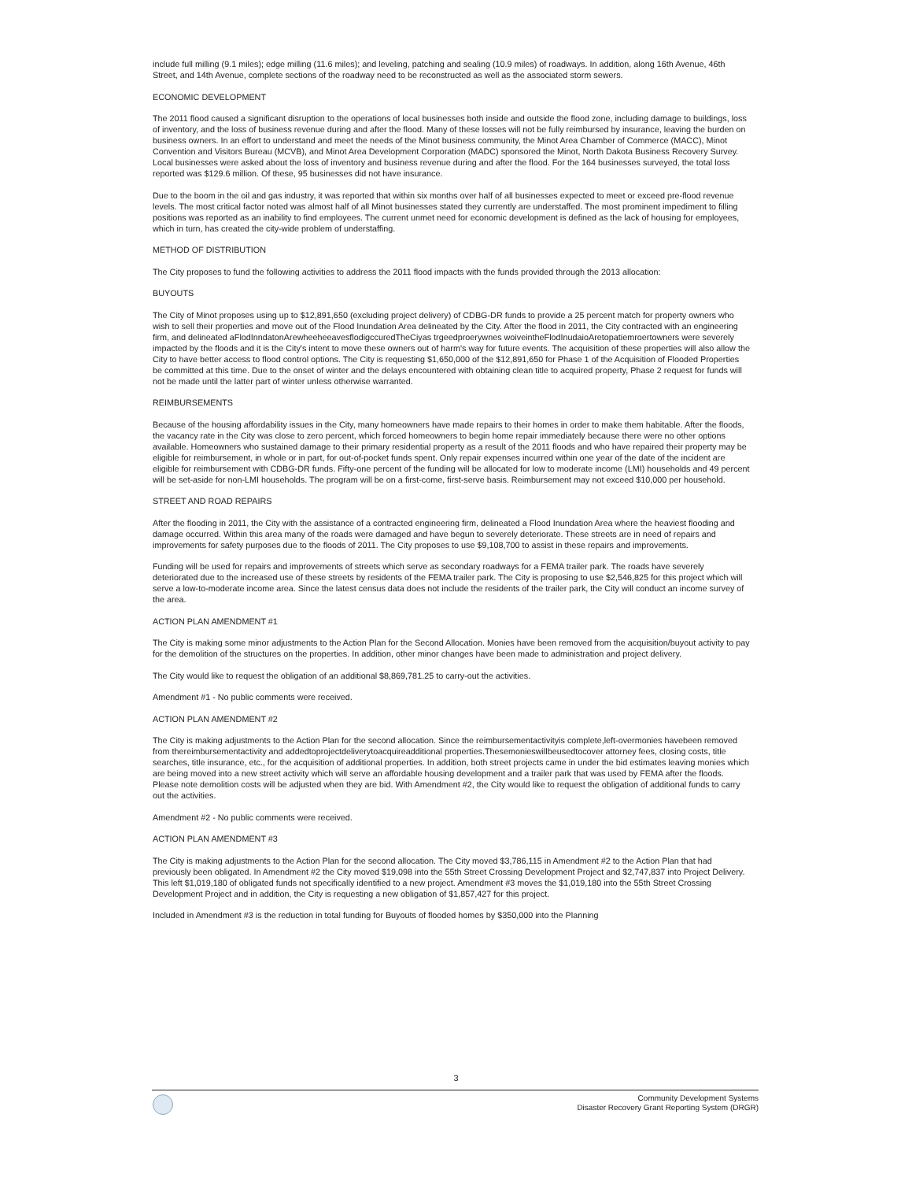include full milling (9.1 miles); edge milling (11.6 miles); and leveling, patching and sealing (10.9 miles) of roadways. In addition, along 16th Avenue, 46th Street, and 14th Avenue, complete sections of the roadway need to be reconstructed as well as the associated storm sewers.
ECONOMIC DEVELOPMENT
The 2011 flood caused a significant disruption to the operations of local businesses both inside and outside the flood zone, including damage to buildings, loss of inventory, and the loss of business revenue during and after the flood. Many of these losses will not be fully reimbursed by insurance, leaving the burden on business owners. In an effort to understand and meet the needs of the Minot business community, the Minot Area Chamber of Commerce (MACC), Minot Convention and Visitors Bureau (MCVB), and Minot Area Development Corporation (MADC) sponsored the Minot, North Dakota Business Recovery Survey. Local businesses were asked about the loss of inventory and business revenue during and after the flood. For the 164 businesses surveyed, the total loss reported was $129.6 million. Of these, 95 businesses did not have insurance.
Due to the boom in the oil and gas industry, it was reported that within six months over half of all businesses expected to meet or exceed pre-flood revenue levels. The most critical factor noted was almost half of all Minot businesses stated they currently are understaffed. The most prominent impediment to filling positions was reported as an inability to find employees. The current unmet need for economic development is defined as the lack of housing for employees, which in turn, has created the city-wide problem of understaffing.
METHOD OF DISTRIBUTION
The City proposes to fund the following activities to address the 2011 flood impacts with the funds provided through the 2013 allocation:
BUYOUTS
The City of Minot proposes using up to $12,891,650 (excluding project delivery) of CDBG-DR funds to provide a 25 percent match for property owners who wish to sell their properties and move out of the Flood Inundation Area delineated by the City. After the flood in 2011, the City contracted with an engineering firm, and delineated aFlodInndatonArewheeheeavesflodigccuredTheCiyas trgeedproerywnes woiveintheFlodInudaioAretopatiemroertowners were severely impacted by the floods and it is the City's intent to move these owners out of harm's way for future events. The acquisition of these properties will also allow the City to have better access to flood control options. The City is requesting $1,650,000 of the $12,891,650 for Phase 1 of the Acquisition of Flooded Properties be committed at this time. Due to the onset of winter and the delays encountered with obtaining clean title to acquired property, Phase 2 request for funds will not be made until the latter part of winter unless otherwise warranted.
REIMBURSEMENTS
Because of the housing affordability issues in the City, many homeowners have made repairs to their homes in order to make them habitable. After the floods, the vacancy rate in the City was close to zero percent, which forced homeowners to begin home repair immediately because there were no other options available. Homeowners who sustained damage to their primary residential property as a result of the 2011 floods and who have repaired their property may be eligible for reimbursement, in whole or in part, for out-of-pocket funds spent. Only repair expenses incurred within one year of the date of the incident are eligible for reimbursement with CDBG-DR funds. Fifty-one percent of the funding will be allocated for low to moderate income (LMI) households and 49 percent will be set-aside for non-LMI households. The program will be on a first-come, first-serve basis. Reimbursement may not exceed $10,000 per household.
STREET AND ROAD REPAIRS
After the flooding in 2011, the City with the assistance of a contracted engineering firm, delineated a Flood Inundation Area where the heaviest flooding and damage occurred. Within this area many of the roads were damaged and have begun to severely deteriorate. These streets are in need of repairs and improvements for safety purposes due to the floods of 2011. The City proposes to use $9,108,700 to assist in these repairs and improvements.
Funding will be used for repairs and improvements of streets which serve as secondary roadways for a FEMA trailer park. The roads have severely deteriorated due to the increased use of these streets by residents of the FEMA trailer park. The City is proposing to use $2,546,825 for this project which will serve a low-to-moderate income area. Since the latest census data does not include the residents of the trailer park, the City will conduct an income survey of the area.
ACTION PLAN AMENDMENT #1
The City is making some minor adjustments to the Action Plan for the Second Allocation. Monies have been removed from the acquisition/buyout activity to pay for the demolition of the structures on the properties. In addition, other minor changes have been made to administration and project delivery.
The City would like to request the obligation of an additional $8,869,781.25 to carry-out the activities.
Amendment #1 - No public comments were received.
ACTION PLAN AMENDMENT #2
The City is making adjustments to the Action Plan for the second allocation. Since the reimbursementactivityis complete,left-overmonies havebeen removed from thereimbursementactivity and addedtoprojectdeliverytoacquireadditional properties.Thesemonieswillbeusedtocover attorney fees, closing costs, title searches, title insurance, etc., for the acquisition of additional properties. In addition, both street projects came in under the bid estimates leaving monies which are being moved into a new street activity which will serve an affordable housing development and a trailer park that was used by FEMA after the floods. Please note demolition costs will be adjusted when they are bid. With Amendment #2, the City would like to request the obligation of additional funds to carry out the activities.
Amendment #2 - No public comments were received.
ACTION PLAN AMENDMENT #3
The City is making adjustments to the Action Plan for the second allocation. The City moved $3,786,115 in Amendment #2 to the Action Plan that had previously been obligated. In Amendment #2 the City moved $19,098 into the 55th Street Crossing Development Project and $2,747,837 into Project Delivery. This left $1,019,180 of obligated funds not specifically identified to a new project. Amendment #3 moves the $1,019,180 into the 55th Street Crossing Development Project and in addition, the City is requesting a new obligation of $1,857,427 for this project.
Included in Amendment #3 is the reduction in total funding for Buyouts of flooded homes by $350,000 into the Planning
3
Community Development Systems
Disaster Recovery Grant Reporting System (DRGR)